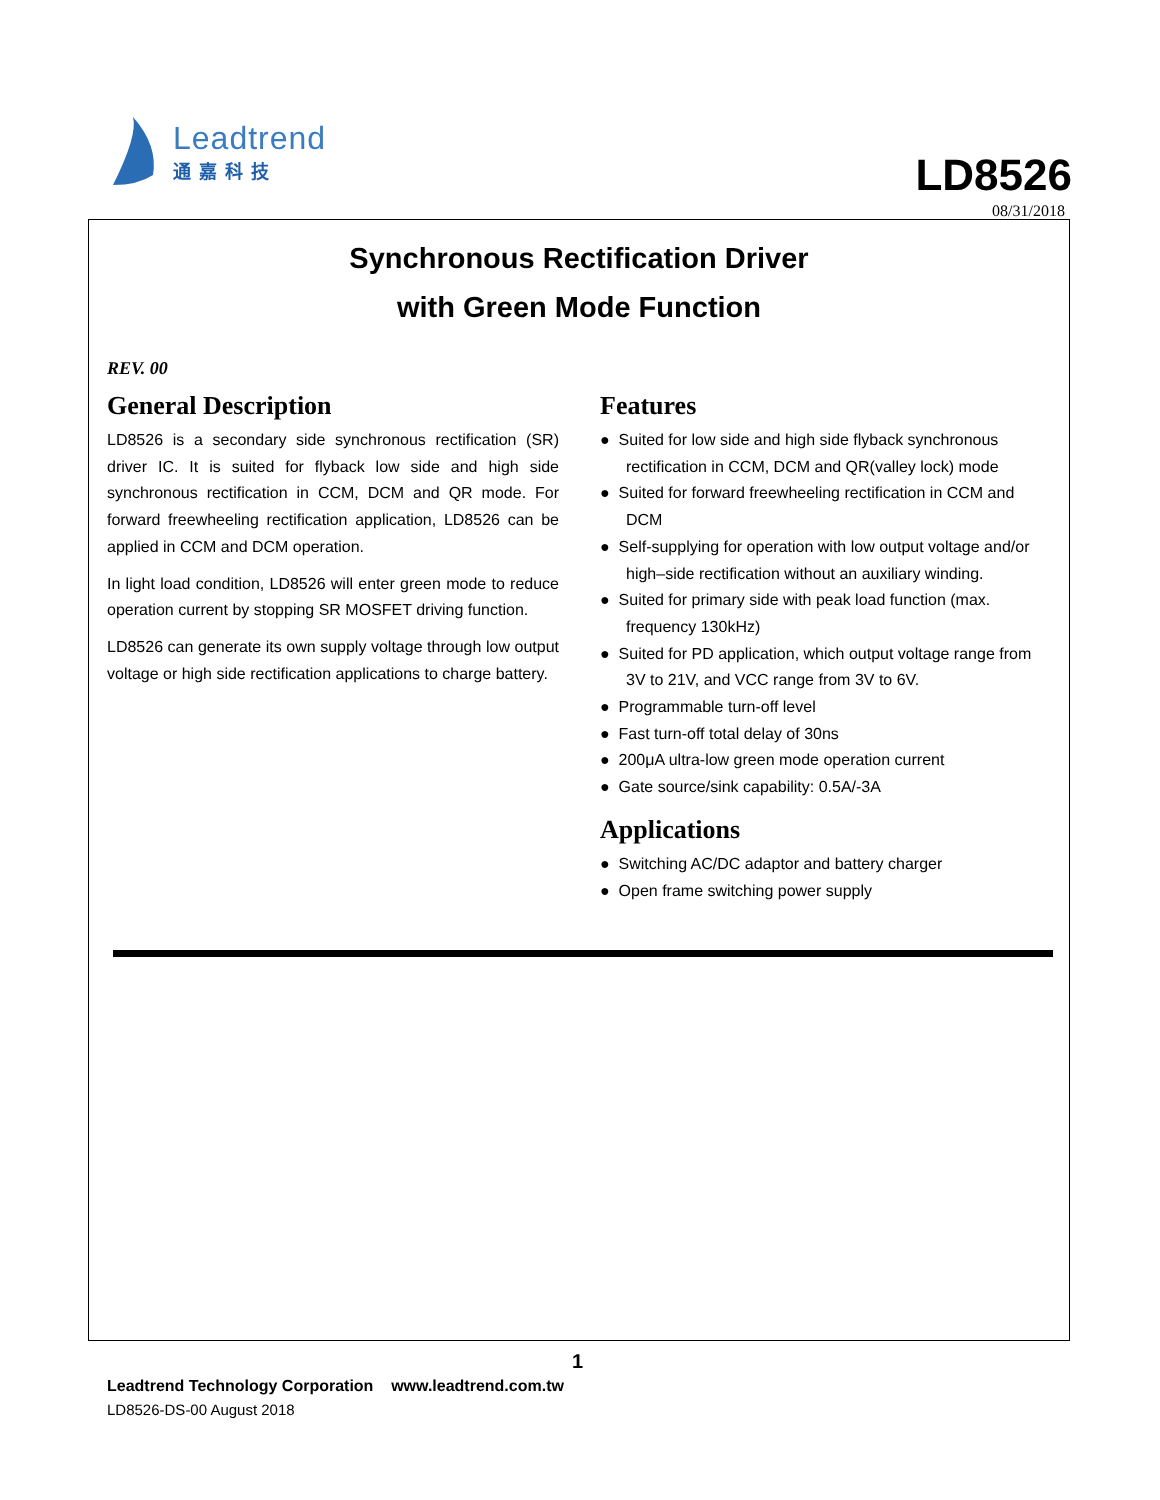Leadtrend
通嘉科技
LD8526
08/31/2018
Synchronous Rectification Driver
with Green Mode Function
REV. 00
General Description
LD8526 is a secondary side synchronous rectification (SR) driver IC. It is suited for flyback low side and high side synchronous rectification in CCM, DCM and QR mode. For forward freewheeling rectification application, LD8526 can be applied in CCM and DCM operation.
In light load condition, LD8526 will enter green mode to reduce operation current by stopping SR MOSFET driving function.
LD8526 can generate its own supply voltage through low output voltage or high side rectification applications to charge battery.
Features
● Suited for low side and high side flyback synchronous rectification in CCM, DCM and QR(valley lock) mode
● Suited for forward freewheeling rectification in CCM and DCM
● Self-supplying for operation with low output voltage and/or high–side rectification without an auxiliary winding.
● Suited for primary side with peak load function (max. frequency 130kHz)
● Suited for PD application, which output voltage range from 3V to 21V, and VCC range from 3V to 6V.
● Programmable turn-off level
● Fast turn-off total delay of 30ns
● 200μA ultra-low green mode operation current
● Gate source/sink capability: 0.5A/-3A
Applications
● Switching AC/DC adaptor and battery charger
● Open frame switching power supply
1
Leadtrend Technology Corporation www.leadtrend.com.tw
LD8526-DS-00 August 2018